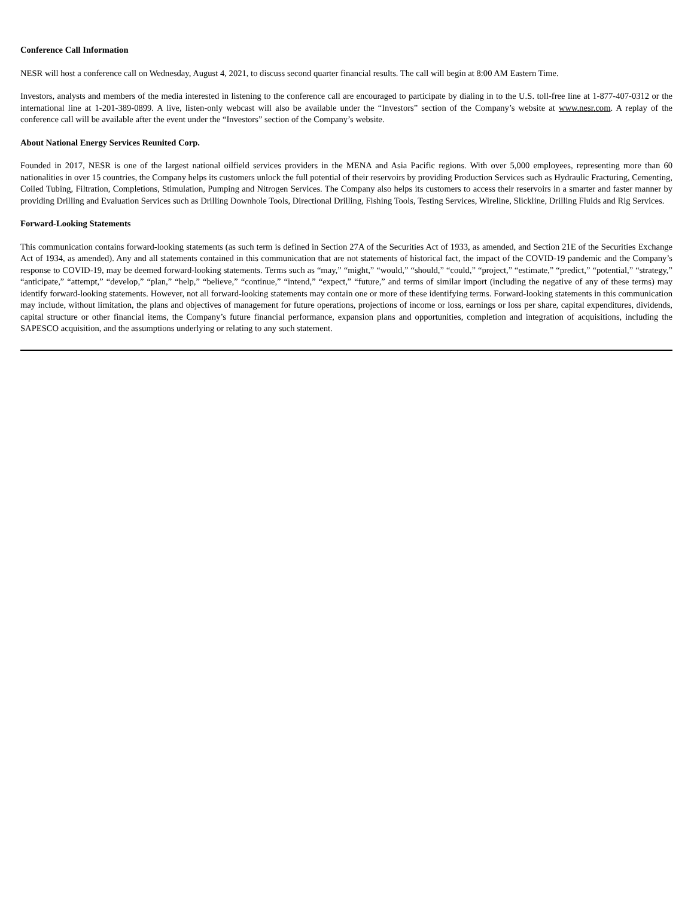Conference Call Information
NESR will host a conference call on Wednesday, August 4, 2021, to discuss second quarter financial results. The call will begin at 8:00 AM Eastern Time.
Investors, analysts and members of the media interested in listening to the conference call are encouraged to participate by dialing in to the U.S. toll-free line at 1-877-407-0312 or the international line at 1-201-389-0899. A live, listen-only webcast will also be available under the “Investors” section of the Company’s website at www.nesr.com. A replay of the conference call will be available after the event under the “Investors” section of the Company’s website.
About National Energy Services Reunited Corp.
Founded in 2017, NESR is one of the largest national oilfield services providers in the MENA and Asia Pacific regions. With over 5,000 employees, representing more than 60 nationalities in over 15 countries, the Company helps its customers unlock the full potential of their reservoirs by providing Production Services such as Hydraulic Fracturing, Cementing, Coiled Tubing, Filtration, Completions, Stimulation, Pumping and Nitrogen Services. The Company also helps its customers to access their reservoirs in a smarter and faster manner by providing Drilling and Evaluation Services such as Drilling Downhole Tools, Directional Drilling, Fishing Tools, Testing Services, Wireline, Slickline, Drilling Fluids and Rig Services.
Forward-Looking Statements
This communication contains forward-looking statements (as such term is defined in Section 27A of the Securities Act of 1933, as amended, and Section 21E of the Securities Exchange Act of 1934, as amended). Any and all statements contained in this communication that are not statements of historical fact, the impact of the COVID-19 pandemic and the Company’s response to COVID-19, may be deemed forward-looking statements. Terms such as “may,” “might,” “would,” “should,” “could,” “project,” “estimate,” “predict,” “potential,” “strategy,” “anticipate,” “attempt,” “develop,” “plan,” “help,” “believe,” “continue,” “intend,” “expect,” “future,” and terms of similar import (including the negative of any of these terms) may identify forward-looking statements. However, not all forward-looking statements may contain one or more of these identifying terms. Forward-looking statements in this communication may include, without limitation, the plans and objectives of management for future operations, projections of income or loss, earnings or loss per share, capital expenditures, dividends, capital structure or other financial items, the Company’s future financial performance, expansion plans and opportunities, completion and integration of acquisitions, including the SAPESCO acquisition, and the assumptions underlying or relating to any such statement.